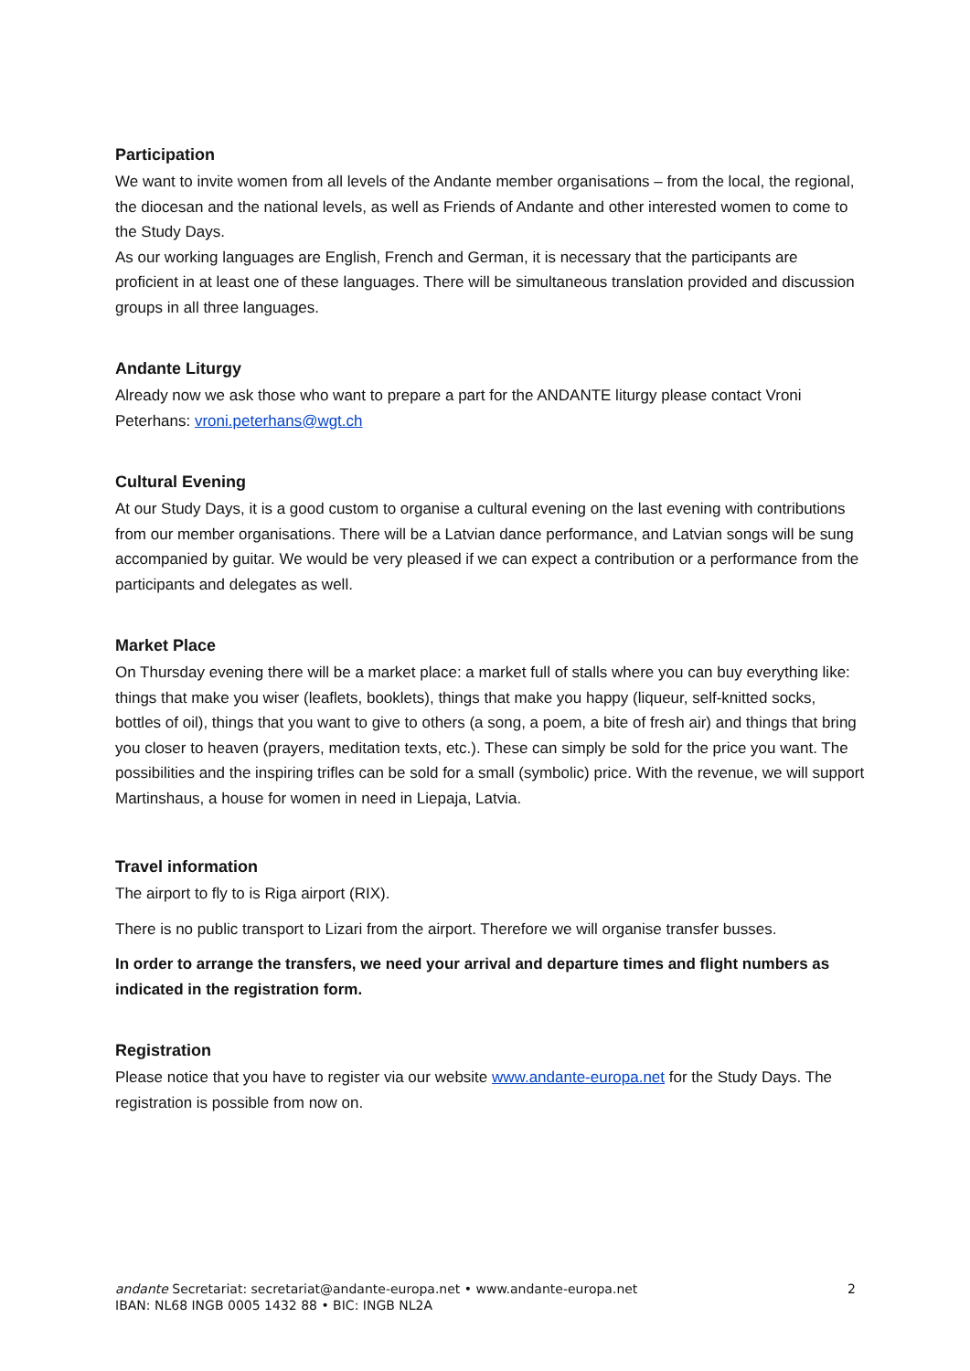Participation
We want to invite women from all levels of the Andante member organisations – from the local, the regional, the diocesan and the national levels, as well as Friends of Andante and other interested women to come to the Study Days.
As our working languages are English, French and German, it is necessary that the participants are proficient in at least one of these languages. There will be simultaneous translation provided and discussion groups in all three languages.
Andante Liturgy
Already now we ask those who want to prepare a part for the ANDANTE liturgy please contact Vroni Peterhans: vroni.peterhans@wgt.ch
Cultural Evening
At our Study Days, it is a good custom to organise a cultural evening on the last evening with contributions from our member organisations. There will be a Latvian dance performance, and Latvian songs will be sung accompanied by guitar. We would be very pleased if we can expect a contribution or a performance from the participants and delegates as well.
Market Place
On Thursday evening there will be a market place: a market full of stalls where you can buy everything like: things that make you wiser (leaflets, booklets), things that make you happy (liqueur, self-knitted socks, bottles of oil), things that you want to give to others (a song, a poem, a bite of fresh air) and things that bring you closer to heaven (prayers, meditation texts, etc.). These can simply be sold for the price you want. The possibilities and the inspiring trifles can be sold for a small (symbolic) price. With the revenue, we will support Martinshaus, a house for women in need in Liepaja, Latvia.
Travel information
The airport to fly to is Riga airport (RIX).
There is no public transport to Lizari from the airport. Therefore we will organise transfer busses.
In order to arrange the transfers, we need your arrival and departure times and flight numbers as indicated in the registration form.
Registration
Please notice that you have to register via our website www.andante-europa.net for the Study Days. The registration is possible from now on.
andante Secretariat: secretariat@andante-europa.net • www.andante-europa.net
IBAN: NL68 INGB 0005 1432 88 • BIC: INGB NL2A
2